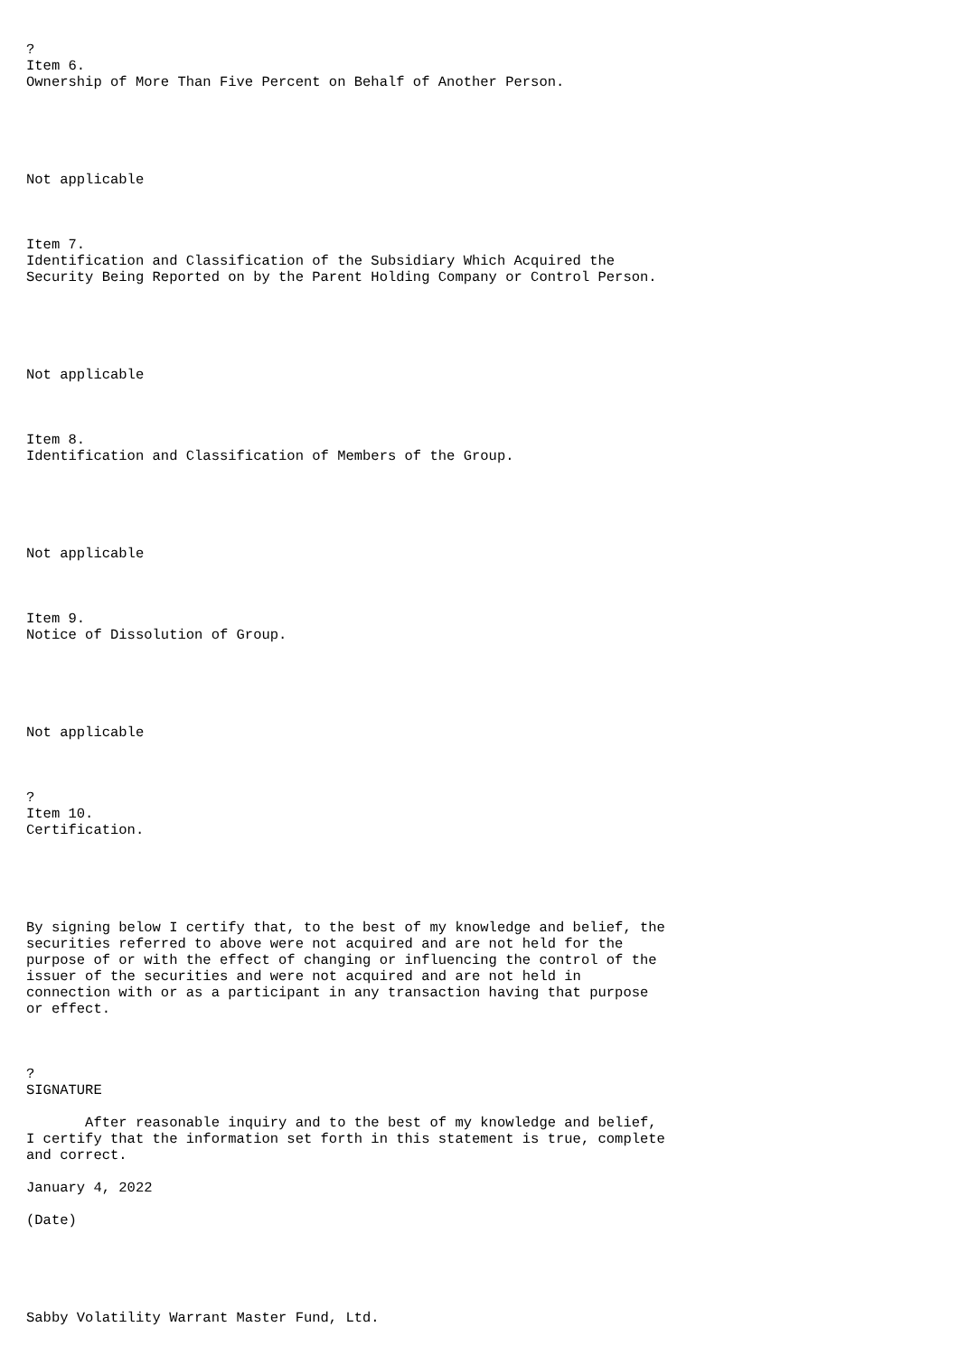?
Item 6.
Ownership of More Than Five Percent on Behalf of Another Person.





Not applicable



Item 7.
Identification and Classification of the Subsidiary Which Acquired the
Security Being Reported on by the Parent Holding Company or Control Person.





Not applicable



Item 8.
Identification and Classification of Members of the Group.





Not applicable



Item 9.
Notice of Dissolution of Group.





Not applicable



?
Item 10.
Certification.





By signing below I certify that, to the best of my knowledge and belief, the
securities referred to above were not acquired and are not held for the
purpose of or with the effect of changing or influencing the control of the
issuer of the securities and were not acquired and are not held in
connection with or as a participant in any transaction having that purpose
or effect.



?
SIGNATURE

       After reasonable inquiry and to the best of my knowledge and belief,
I certify that the information set forth in this statement is true, complete
and correct.

January 4, 2022

(Date)





Sabby Volatility Warrant Master Fund, Ltd.